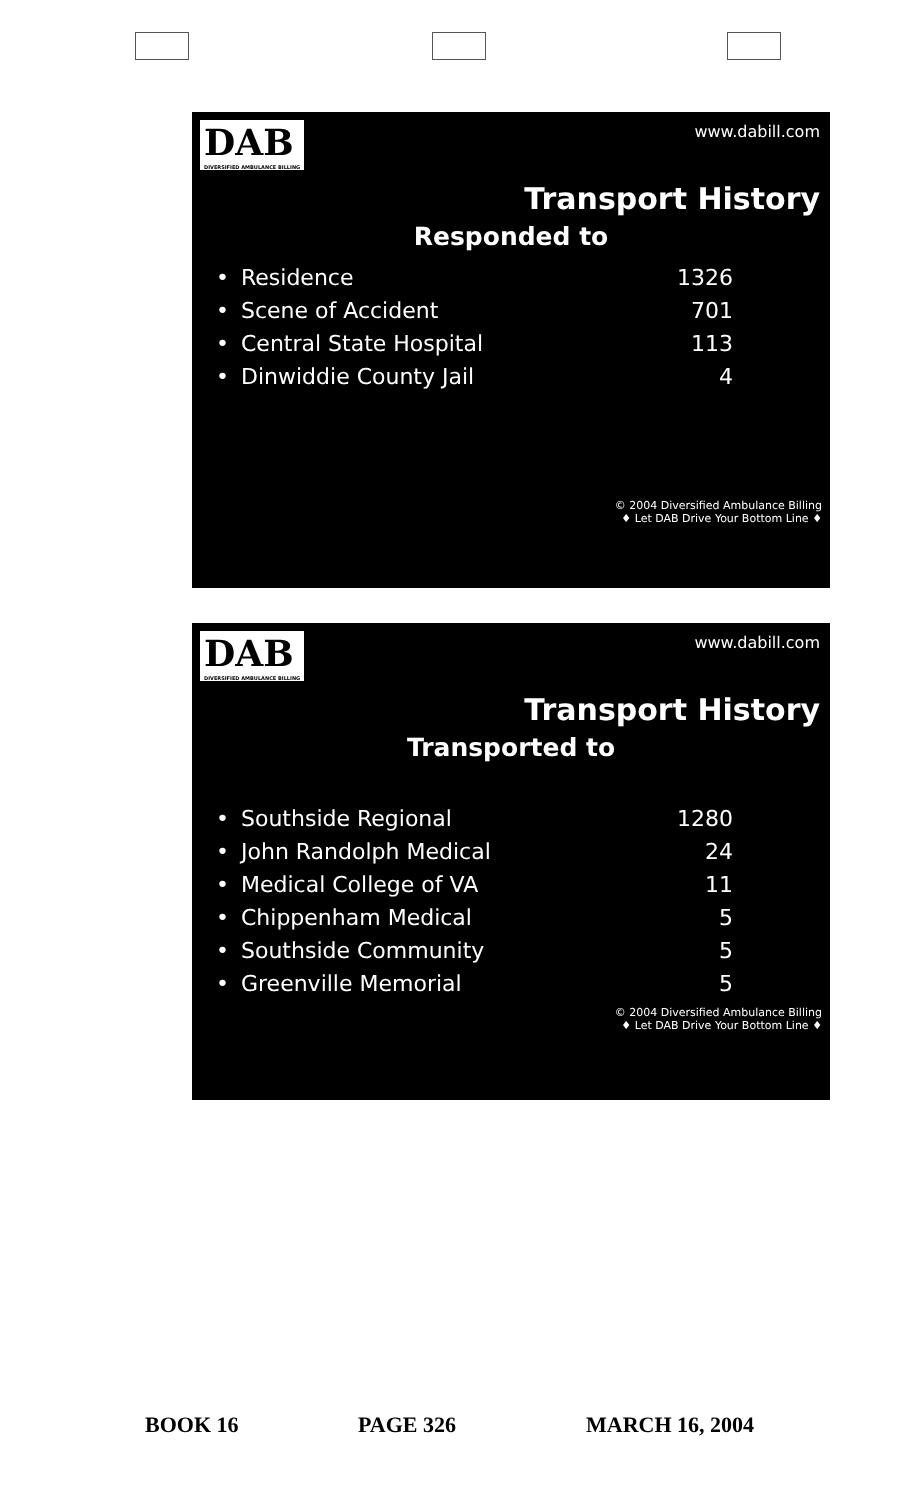DAB DIVERSIFIED AMBULANCE BILLING
www.dabill.com
Transport History
Responded to
| • | Residence | 1326 |
| • | Scene of Accident | 701 |
| • | Central State Hospital | 113 |
| • | Dinwiddie County Jail | 4 |
© 2004 Diversified Ambulance Billing
♦ Let DAB Drive Your Bottom Line ♦
DAB DIVERSIFIED AMBULANCE BILLING
www.dabill.com
Transport History
Transported to
| • | Southside Regional | 1280 |
| • | John Randolph Medical | 24 |
| • | Medical College of VA | 11 |
| • | Chippenham Medical | 5 |
| • | Southside Community | 5 |
| • | Greenville Memorial | 5 |
© 2004 Diversified Ambulance Billing
♦ Let DAB Drive Your Bottom Line ♦
BOOK 16 PAGE 326 MARCH 16, 2004